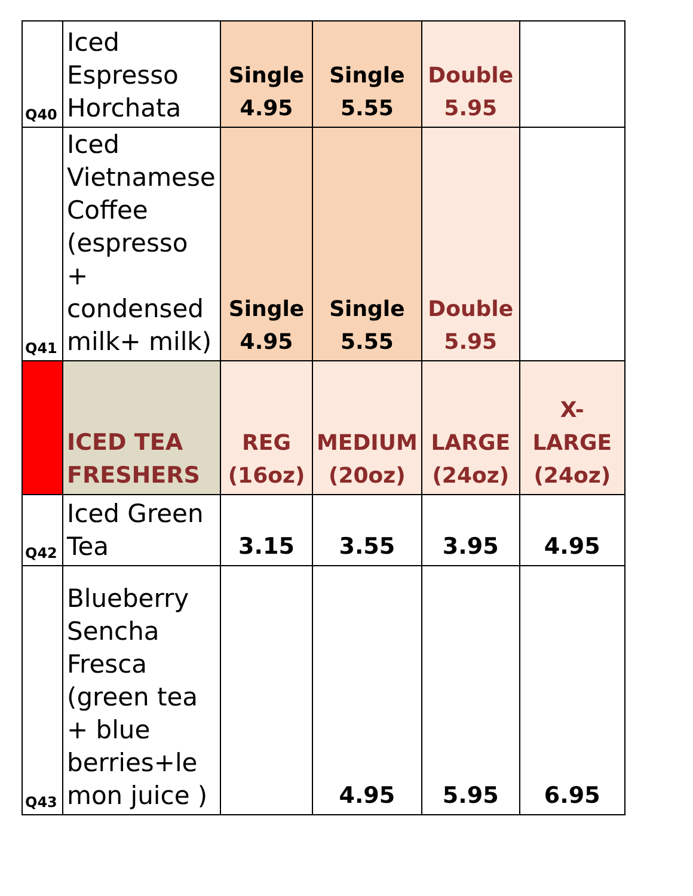| Q40 | Iced Espresso Horchata | Single 4.95 | Single 5.55 | Double 5.95 | |
| Q41 | Iced Vietnamese Coffee (espresso + condensed milk+ milk) | Single 4.95 | Single 5.55 | Double 5.95 | |
| | ICED TEA FRESHERS | REG (16oz) | MEDIUM (20oz) | LARGE (24oz) | X-LARGE (24oz) |
| Q42 | Iced Green Tea | 3.15 | 3.55 | 3.95 | 4.95 |
| Q43 | Blueberry Sencha Fresca (green tea + blue berries+le mon juice ) | | 4.95 | 5.95 | 6.95 |